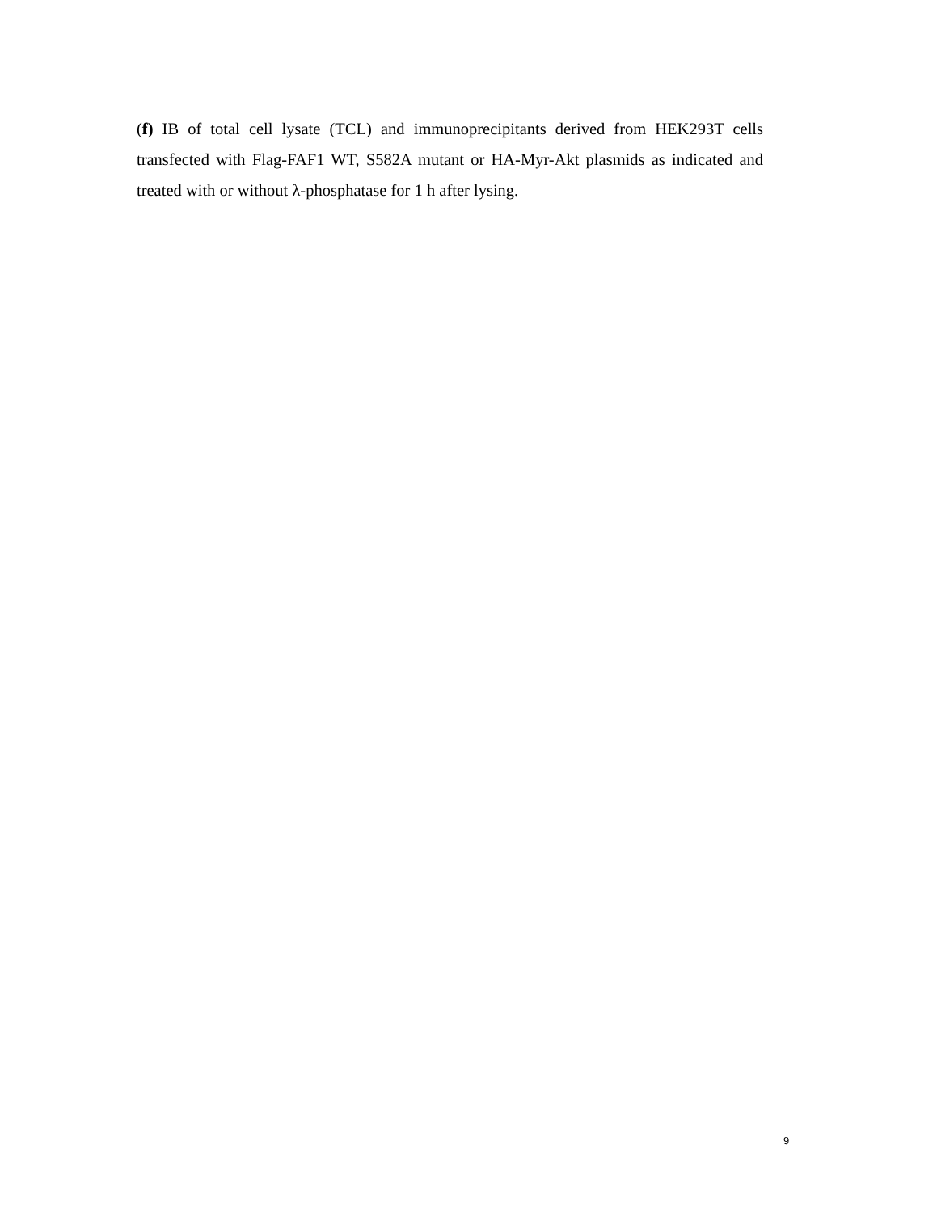(f) IB of total cell lysate (TCL) and immunoprecipitants derived from HEK293T cells transfected with Flag-FAF1 WT, S582A mutant or HA-Myr-Akt plasmids as indicated and treated with or without λ-phosphatase for 1 h after lysing.
9